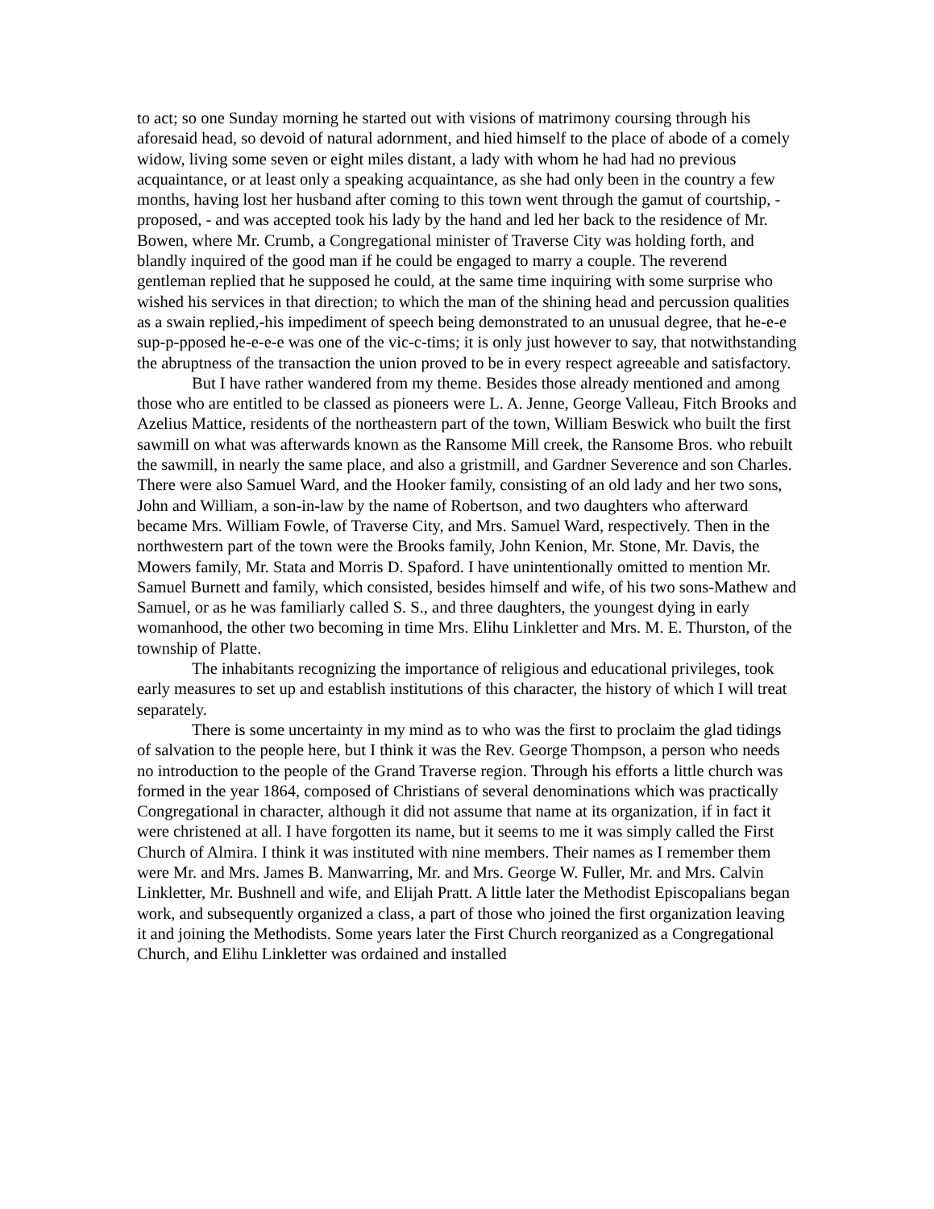to act; so one Sunday morning he started out with visions of matrimony coursing through his aforesaid head, so devoid of natural adornment, and hied himself to the place of abode of a comely widow, living some seven or eight miles distant, a lady with whom he had had no previous acquaintance, or at least only a speaking acquaintance, as she had only been in the country a few months, having lost her husband after coming to this town went through the gamut of courtship, - proposed, - and was accepted took his lady by the hand and led her back to the residence of Mr. Bowen, where Mr. Crumb, a Congregational minister of Traverse City was holding forth, and blandly inquired of the good man if he could be engaged to marry a couple. The reverend gentleman replied that he supposed he could, at the same time inquiring with some surprise who wished his services in that direction; to which the man of the shining head and percussion qualities as a swain replied,-his impediment of speech being demonstrated to an unusual degree, that he-e-e sup-p-pposed he-e-e-e was one of the vic-c-tims; it is only just however to say, that notwithstanding the abruptness of the transaction the union proved to be in every respect agreeable and satisfactory.
But I have rather wandered from my theme. Besides those already mentioned and among those who are entitled to be classed as pioneers were L. A. Jenne, George Valleau, Fitch Brooks and Azelius Mattice, residents of the northeastern part of the town, William Beswick who built the first sawmill on what was afterwards known as the Ransome Mill creek, the Ransome Bros. who rebuilt the sawmill, in nearly the same place, and also a gristmill, and Gardner Severence and son Charles. There were also Samuel Ward, and the Hooker family, consisting of an old lady and her two sons, John and William, a son-in-law by the name of Robertson, and two daughters who afterward became Mrs. William Fowle, of Traverse City, and Mrs. Samuel Ward, respectively. Then in the northwestern part of the town were the Brooks family, John Kenion, Mr. Stone, Mr. Davis, the Mowers family, Mr. Stata and Morris D. Spaford. I have unintentionally omitted to mention Mr. Samuel Burnett and family, which consisted, besides himself and wife, of his two sons-Mathew and Samuel, or as he was familiarly called S. S., and three daughters, the youngest dying in early womanhood, the other two becoming in time Mrs. Elihu Linkletter and Mrs. M. E. Thurston, of the township of Platte.
The inhabitants recognizing the importance of religious and educational privileges, took early measures to set up and establish institutions of this character, the history of which I will treat separately.
There is some uncertainty in my mind as to who was the first to proclaim the glad tidings of salvation to the people here, but I think it was the Rev. George Thompson, a person who needs no introduction to the people of the Grand Traverse region. Through his efforts a little church was formed in the year 1864, composed of Christians of several denominations which was practically Congregational in character, although it did not assume that name at its organization, if in fact it were christened at all. I have forgotten its name, but it seems to me it was simply called the First Church of Almira. I think it was instituted with nine members. Their names as I remember them were Mr. and Mrs. James B. Manwarring, Mr. and Mrs. George W. Fuller, Mr. and Mrs. Calvin Linkletter, Mr. Bushnell and wife, and Elijah Pratt. A little later the Methodist Episcopalians began work, and subsequently organized a class, a part of those who joined the first organization leaving it and joining the Methodists. Some years later the First Church reorganized as a Congregational Church, and Elihu Linkletter was ordained and installed